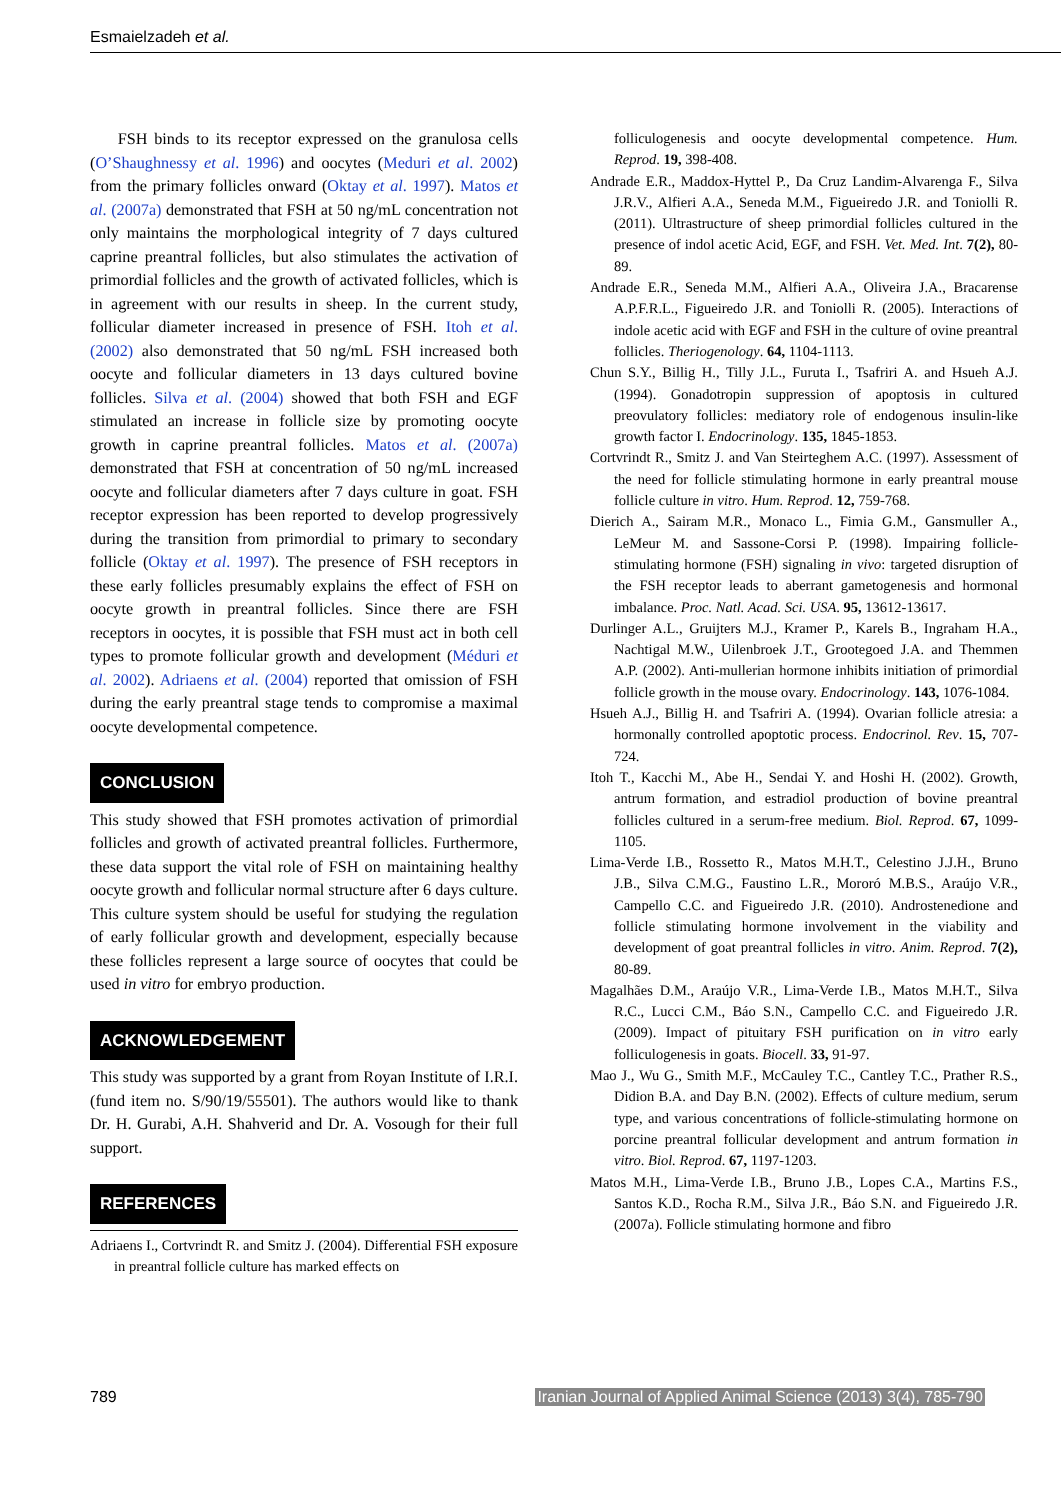Esmaielzadeh et al.
FSH binds to its receptor expressed on the granulosa cells (O’Shaughnessy et al. 1996) and oocytes (Meduri et al. 2002) from the primary follicles onward (Oktay et al. 1997). Matos et al. (2007a) demonstrated that FSH at 50 ng/mL concentration not only maintains the morphological integrity of 7 days cultured caprine preantral follicles, but also stimulates the activation of primordial follicles and the growth of activated follicles, which is in agreement with our results in sheep. In the current study, follicular diameter increased in presence of FSH. Itoh et al. (2002) also demonstrated that 50 ng/mL FSH increased both oocyte and follicular diameters in 13 days cultured bovine follicles. Silva et al. (2004) showed that both FSH and EGF stimulated an increase in follicle size by promoting oocyte growth in caprine preantral follicles. Matos et al. (2007a) demonstrated that FSH at concentration of 50 ng/mL increased oocyte and follicular diameters after 7 days culture in goat. FSH receptor expression has been reported to develop progressively during the transition from primordial to primary to secondary follicle (Oktay et al. 1997). The presence of FSH receptors in these early follicles presumably explains the effect of FSH on oocyte growth in preantral follicles. Since there are FSH receptors in oocytes, it is possible that FSH must act in both cell types to promote follicular growth and development (Méduri et al. 2002). Adriaens et al. (2004) reported that omission of FSH during the early preantral stage tends to compromise a maximal oocyte developmental competence.
CONCLUSION
This study showed that FSH promotes activation of primordial follicles and growth of activated preantral follicles. Furthermore, these data support the vital role of FSH on maintaining healthy oocyte growth and follicular normal structure after 6 days culture. This culture system should be useful for studying the regulation of early follicular growth and development, especially because these follicles represent a large source of oocytes that could be used in vitro for embryo production.
ACKNOWLEDGEMENT
This study was supported by a grant from Royan Institute of I.R.I. (fund item no. S/90/19/55501). The authors would like to thank Dr. H. Gurabi, A.H. Shahverid and Dr. A. Vosough for their full support.
REFERENCES
Adriaens I., Cortvrindt R. and Smitz J. (2004). Differential FSH exposure in preantral follicle culture has marked effects on
folliculogenesis and oocyte developmental competence. Hum. Reprod. 19, 398-408.
Andrade E.R., Maddox-Hyttel P., Da Cruz Landim-Alvarenga F., Silva J.R.V., Alfieri A.A., Seneda M.M., Figueiredo J.R. and Toniolli R. (2011). Ultrastructure of sheep primordial follicles cultured in the presence of indol acetic Acid, EGF, and FSH. Vet. Med. Int. 7(2), 80-89.
Andrade E.R., Seneda M.M., Alfieri A.A., Oliveira J.A., Bracarense A.P.F.R.L., Figueiredo J.R. and Toniolli R. (2005). Interactions of indole acetic acid with EGF and FSH in the culture of ovine preantral follicles. Theriogenology. 64, 1104-1113.
Chun S.Y., Billig H., Tilly J.L., Furuta I., Tsafriri A. and Hsueh A.J. (1994). Gonadotropin suppression of apoptosis in cultured preovulatory follicles: mediatory role of endogenous insulin-like growth factor I. Endocrinology. 135, 1845-1853.
Cortvrindt R., Smitz J. and Van Steirteghem A.C. (1997). Assessment of the need for follicle stimulating hormone in early preantral mouse follicle culture in vitro. Hum. Reprod. 12, 759-768.
Dierich A., Sairam M.R., Monaco L., Fimia G.M., Gansmuller A., LeMeur M. and Sassone-Corsi P. (1998). Impairing follicle-stimulating hormone (FSH) signaling in vivo: targeted disruption of the FSH receptor leads to aberrant gametogenesis and hormonal imbalance. Proc. Natl. Acad. Sci. USA. 95, 13612-13617.
Durlinger A.L., Gruijters M.J., Kramer P., Karels B., Ingraham H.A., Nachtigal M.W., Uilenbroek J.T., Grootegoed J.A. and Themmen A.P. (2002). Anti-mullerian hormone inhibits initiation of primordial follicle growth in the mouse ovary. Endocrinology. 143, 1076-1084.
Hsueh A.J., Billig H. and Tsafriri A. (1994). Ovarian follicle atresia: a hormonally controlled apoptotic process. Endocrinol. Rev. 15, 707-724.
Itoh T., Kacchi M., Abe H., Sendai Y. and Hoshi H. (2002). Growth, antrum formation, and estradiol production of bovine preantral follicles cultured in a serum-free medium. Biol. Reprod. 67, 1099-1105.
Lima-Verde I.B., Rossetto R., Matos M.H.T., Celestino J.J.H., Bruno J.B., Silva C.M.G., Faustino L.R., Mororó M.B.S., Araújo V.R., Campello C.C. and Figueiredo J.R. (2010). Androstenedione and follicle stimulating hormone involvement in the viability and development of goat preantral follicles in vitro. Anim. Reprod. 7(2), 80-89.
Magalhães D.M., Araújo V.R., Lima-Verde I.B., Matos M.H.T., Silva R.C., Lucci C.M., Báo S.N., Campello C.C. and Figueiredo J.R. (2009). Impact of pituitary FSH purification on in vitro early folliculogenesis in goats. Biocell. 33, 91-97.
Mao J., Wu G., Smith M.F., McCauley T.C., Cantley T.C., Prather R.S., Didion B.A. and Day B.N. (2002). Effects of culture medium, serum type, and various concentrations of follicle-stimulating hormone on porcine preantral follicular development and antrum formation in vitro. Biol. Reprod. 67, 1197-1203.
Matos M.H., Lima-Verde I.B., Bruno J.B., Lopes C.A., Martins F.S., Santos K.D., Rocha R.M., Silva J.R., Báo S.N. and Figueiredo J.R. (2007a). Follicle stimulating hormone and fibro
789 Iranian Journal of Applied Animal Science (2013) 3(4), 785-790